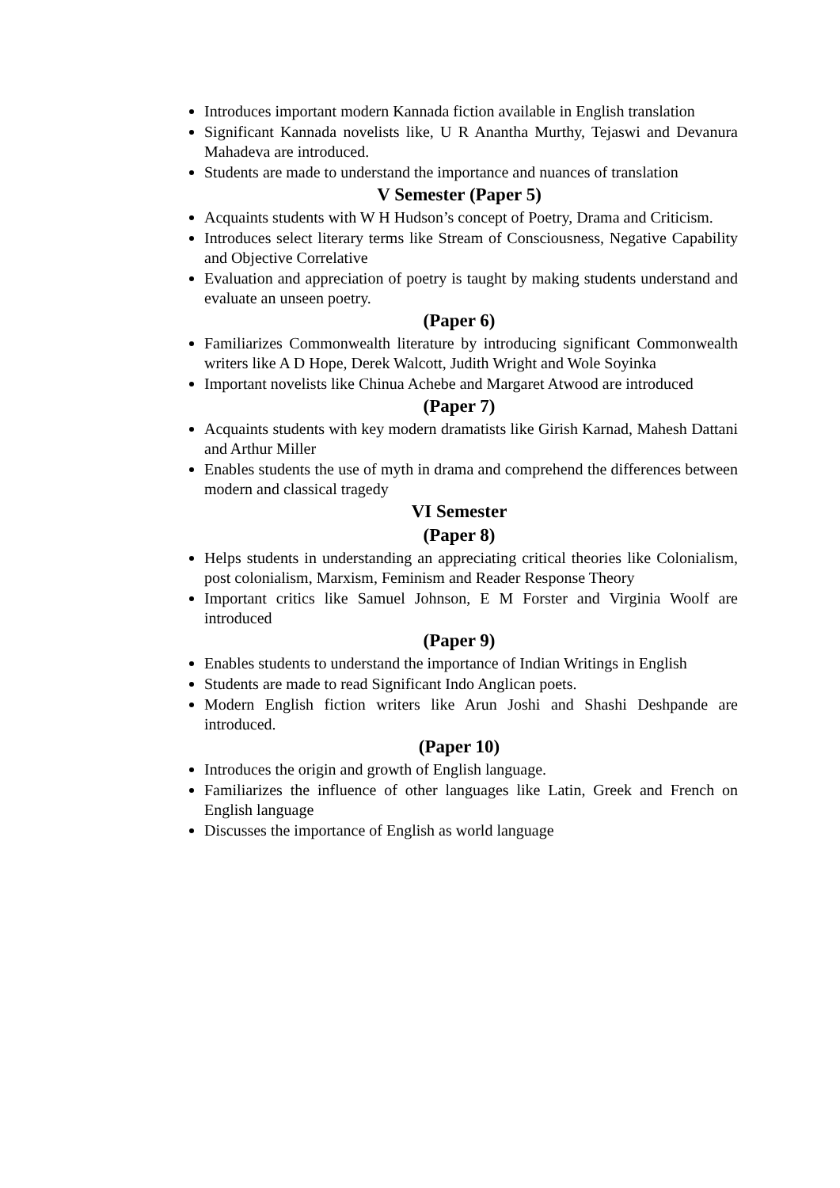Introduces important modern Kannada fiction available in English translation
Significant Kannada novelists like, U R Anantha Murthy, Tejaswi and Devanura Mahadeva are introduced.
Students are made to understand the importance and nuances of translation
V Semester (Paper 5)
Acquaints students with W H Hudson’s concept of Poetry, Drama and Criticism.
Introduces select literary terms like Stream of Consciousness, Negative Capability and Objective Correlative
Evaluation and appreciation of poetry is taught by making students understand and evaluate an unseen poetry.
(Paper 6)
Familiarizes Commonwealth literature by introducing significant Commonwealth writers like A D Hope, Derek Walcott, Judith Wright and Wole Soyinka
Important novelists like Chinua Achebe and Margaret Atwood are introduced
(Paper 7)
Acquaints students with key modern dramatists like Girish Karnad, Mahesh Dattani and Arthur Miller
Enables students the use of myth in drama and comprehend the differences between modern and classical tragedy
VI Semester
(Paper 8)
Helps students in understanding an appreciating critical theories like Colonialism, post colonialism, Marxism, Feminism and Reader Response Theory
Important critics like Samuel Johnson, E M Forster and Virginia Woolf are introduced
(Paper 9)
Enables students to understand the importance of Indian Writings in English
Students are made to read Significant Indo Anglican poets.
Modern English fiction writers like Arun Joshi and Shashi Deshpande are introduced.
(Paper 10)
Introduces the origin and growth of English language.
Familiarizes the influence of other languages like Latin, Greek and French on English language
Discusses the importance of English as world language